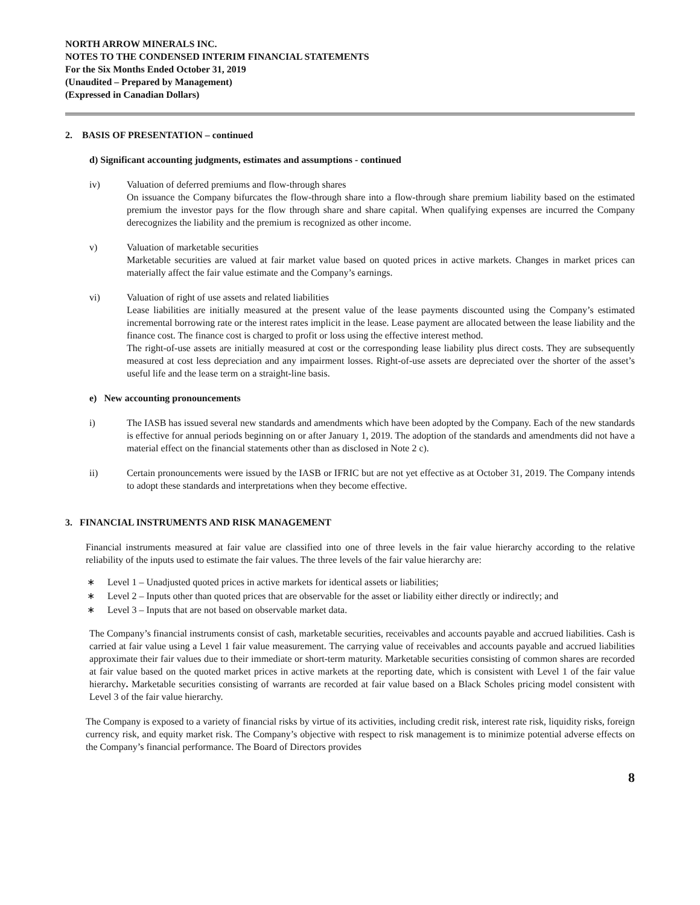NORTH ARROW MINERALS INC.
NOTES TO THE CONDENSED INTERIM FINANCIAL STATEMENTS
For the Six Months Ended October 31, 2019
(Unaudited – Prepared by Management)
(Expressed in Canadian Dollars)
2. BASIS OF PRESENTATION – continued
d) Significant accounting judgments, estimates and assumptions - continued
iv) Valuation of deferred premiums and flow-through shares
On issuance the Company bifurcates the flow-through share into a flow-through share premium liability based on the estimated premium the investor pays for the flow through share and share capital. When qualifying expenses are incurred the Company derecognizes the liability and the premium is recognized as other income.
v) Valuation of marketable securities
Marketable securities are valued at fair market value based on quoted prices in active markets. Changes in market prices can materially affect the fair value estimate and the Company’s earnings.
vi) Valuation of right of use assets and related liabilities
Lease liabilities are initially measured at the present value of the lease payments discounted using the Company’s estimated incremental borrowing rate or the interest rates implicit in the lease. Lease payment are allocated between the lease liability and the finance cost. The finance cost is charged to profit or loss using the effective interest method.
The right-of-use assets are initially measured at cost or the corresponding lease liability plus direct costs. They are subsequently measured at cost less depreciation and any impairment losses. Right-of-use assets are depreciated over the shorter of the asset’s useful life and the lease term on a straight-line basis.
e) New accounting pronouncements
i) The IASB has issued several new standards and amendments which have been adopted by the Company. Each of the new standards is effective for annual periods beginning on or after January 1, 2019. The adoption of the standards and amendments did not have a material effect on the financial statements other than as disclosed in Note 2 c).
ii) Certain pronouncements were issued by the IASB or IFRIC but are not yet effective as at October 31, 2019. The Company intends to adopt these standards and interpretations when they become effective.
3. FINANCIAL INSTRUMENTS AND RISK MANAGEMENT
Financial instruments measured at fair value are classified into one of three levels in the fair value hierarchy according to the relative reliability of the inputs used to estimate the fair values. The three levels of the fair value hierarchy are:
∗ Level 1 – Unadjusted quoted prices in active markets for identical assets or liabilities;
∗ Level 2 – Inputs other than quoted prices that are observable for the asset or liability either directly or indirectly; and
∗ Level 3 – Inputs that are not based on observable market data.
The Company’s financial instruments consist of cash, marketable securities, receivables and accounts payable and accrued liabilities. Cash is carried at fair value using a Level 1 fair value measurement. The carrying value of receivables and accounts payable and accrued liabilities approximate their fair values due to their immediate or short-term maturity. Marketable securities consisting of common shares are recorded at fair value based on the quoted market prices in active markets at the reporting date, which is consistent with Level 1 of the fair value hierarchy. Marketable securities consisting of warrants are recorded at fair value based on a Black Scholes pricing model consistent with Level 3 of the fair value hierarchy.
The Company is exposed to a variety of financial risks by virtue of its activities, including credit risk, interest rate risk, liquidity risks, foreign currency risk, and equity market risk. The Company’s objective with respect to risk management is to minimize potential adverse effects on the Company’s financial performance. The Board of Directors provides
8